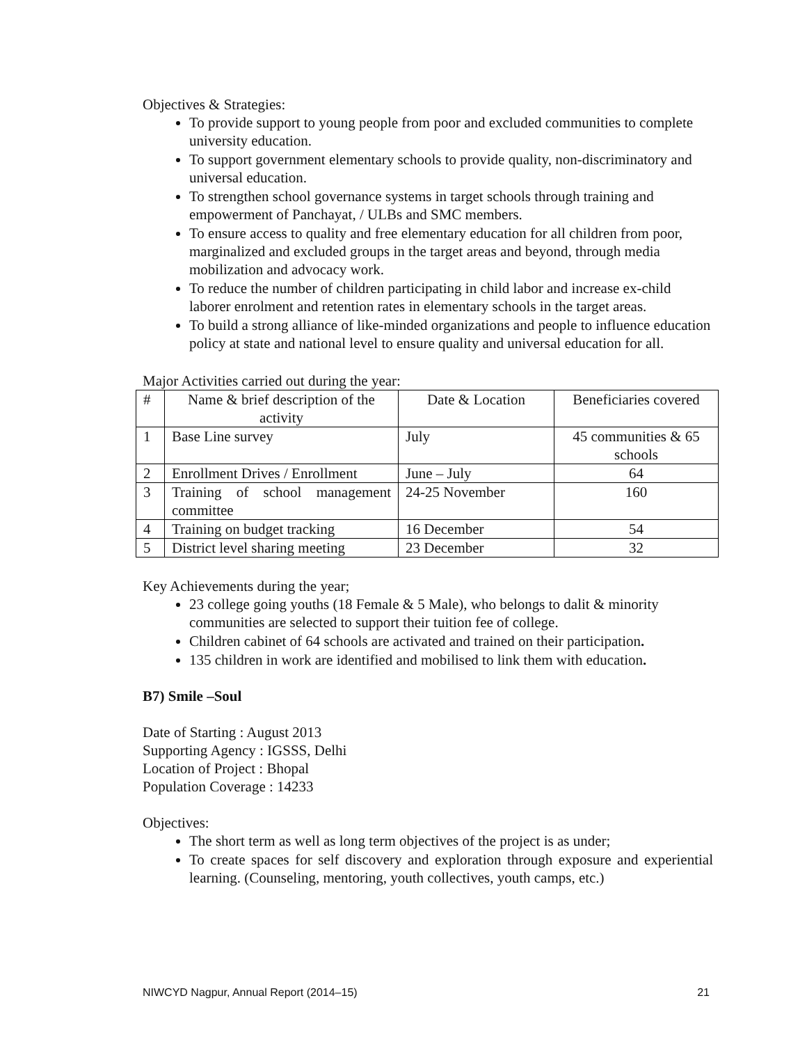Objectives & Strategies:
To provide support to young people from poor and excluded communities to complete university education.
To support government elementary schools to provide quality, non-discriminatory and universal education.
To strengthen school governance systems in target schools through training and empowerment of Panchayat, / ULBs and SMC members.
To ensure access to quality and free elementary education for all children from poor, marginalized and excluded groups in the target areas and beyond, through media mobilization and advocacy work.
To reduce the number of children participating in child labor and increase ex-child laborer enrolment and retention rates in elementary schools in the target areas.
To build a strong alliance of like-minded organizations and people to influence education policy at state and national level to ensure quality and universal education for all.
Major Activities carried out during the year:
| # | Name & brief description of the activity | Date & Location | Beneficiaries covered |
| 1 | Base Line survey | July | 45 communities & 65 schools |
| 2 | Enrollment Drives / Enrollment | June – July | 64 |
| 3 | Training of school management committee | 24-25 November | 160 |
| 4 | Training on budget tracking | 16 December | 54 |
| 5 | District level sharing meeting | 23 December | 32 |
Key Achievements during the year;
23 college going youths (18 Female & 5 Male), who belongs to dalit & minority communities are selected to support their tuition fee of college.
Children cabinet of 64 schools are activated and trained on their participation.
135 children in work are identified and mobilised to link them with education.
B7) Smile –Soul
Date of Starting : August 2013
Supporting Agency : IGSSS, Delhi
Location of Project : Bhopal
Population Coverage : 14233
Objectives:
The short term as well as long term objectives of the project is as under;
To create spaces for self discovery and exploration through exposure and experiential learning. (Counseling, mentoring, youth collectives, youth camps, etc.)
NIWCYD Nagpur, Annual Report (2014–15) 21